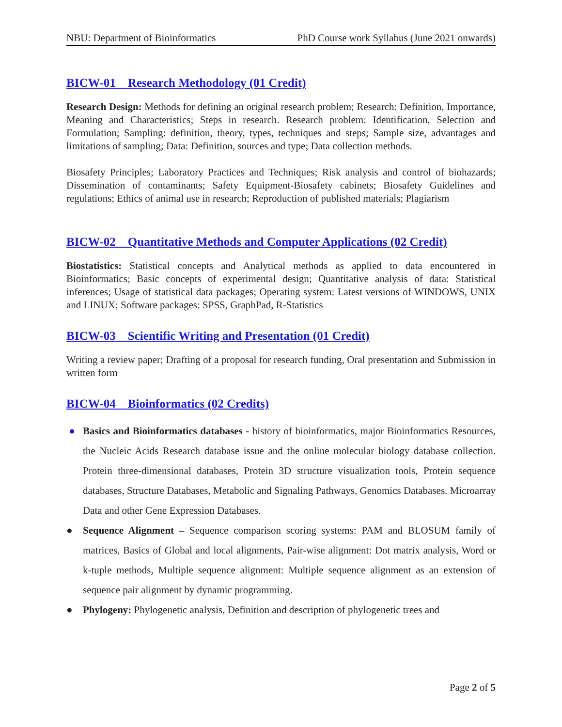NBU: Department of Bioinformatics PhD Course work Syllabus (June 2021 onwards)
BICW-01 Research Methodology (01 Credit)
Research Design: Methods for defining an original research problem; Research: Definition, Importance, Meaning and Characteristics; Steps in research. Research problem: Identification, Selection and Formulation; Sampling: definition, theory, types, techniques and steps; Sample size, advantages and limitations of sampling; Data: Definition, sources and type; Data collection methods.
Biosafety Principles; Laboratory Practices and Techniques; Risk analysis and control of biohazards; Dissemination of contaminants; Safety Equipment-Biosafety cabinets; Biosafety Guidelines and regulations; Ethics of animal use in research; Reproduction of published materials; Plagiarism
BICW-02 Quantitative Methods and Computer Applications (02 Credit)
Biostatistics: Statistical concepts and Analytical methods as applied to data encountered in Bioinformatics; Basic concepts of experimental design; Quantitative analysis of data: Statistical inferences; Usage of statistical data packages; Operating system: Latest versions of WINDOWS, UNIX and LINUX; Software packages: SPSS, GraphPad, R-Statistics
BICW-03 Scientific Writing and Presentation (01 Credit)
Writing a review paper; Drafting of a proposal for research funding, Oral presentation and Submission in written form
BICW-04 Bioinformatics (02 Credits)
● Basics and Bioinformatics databases - history of bioinformatics, major Bioinformatics Resources, the Nucleic Acids Research database issue and the online molecular biology database collection. Protein three-dimensional databases, Protein 3D structure visualization tools, Protein sequence databases, Structure Databases, Metabolic and Signaling Pathways, Genomics Databases. Microarray Data and other Gene Expression Databases.
● Sequence Alignment – Sequence comparison scoring systems: PAM and BLOSUM family of matrices, Basics of Global and local alignments, Pair-wise alignment: Dot matrix analysis, Word or k-tuple methods, Multiple sequence alignment: Multiple sequence alignment as an extension of sequence pair alignment by dynamic programming.
● Phylogeny: Phylogenetic analysis, Definition and description of phylogenetic trees and
Page 2 of 5